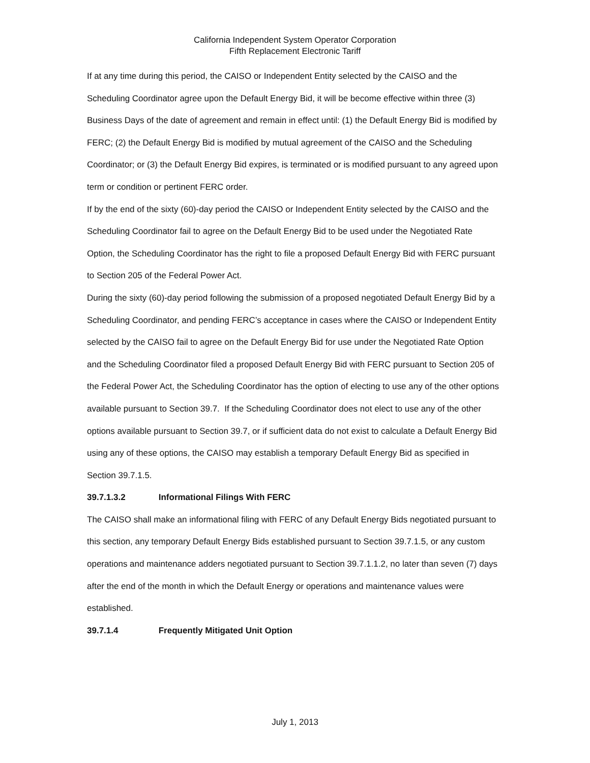California Independent System Operator Corporation
Fifth Replacement Electronic Tariff
If at any time during this period, the CAISO or Independent Entity selected by the CAISO and the Scheduling Coordinator agree upon the Default Energy Bid, it will be become effective within three (3) Business Days of the date of agreement and remain in effect until: (1) the Default Energy Bid is modified by FERC; (2) the Default Energy Bid is modified by mutual agreement of the CAISO and the Scheduling Coordinator; or (3) the Default Energy Bid expires, is terminated or is modified pursuant to any agreed upon term or condition or pertinent FERC order.
If by the end of the sixty (60)-day period the CAISO or Independent Entity selected by the CAISO and the Scheduling Coordinator fail to agree on the Default Energy Bid to be used under the Negotiated Rate Option, the Scheduling Coordinator has the right to file a proposed Default Energy Bid with FERC pursuant to Section 205 of the Federal Power Act.
During the sixty (60)-day period following the submission of a proposed negotiated Default Energy Bid by a Scheduling Coordinator, and pending FERC’s acceptance in cases where the CAISO or Independent Entity selected by the CAISO fail to agree on the Default Energy Bid for use under the Negotiated Rate Option and the Scheduling Coordinator filed a proposed Default Energy Bid with FERC pursuant to Section 205 of the Federal Power Act, the Scheduling Coordinator has the option of electing to use any of the other options available pursuant to Section 39.7. If the Scheduling Coordinator does not elect to use any of the other options available pursuant to Section 39.7, or if sufficient data do not exist to calculate a Default Energy Bid using any of these options, the CAISO may establish a temporary Default Energy Bid as specified in Section 39.7.1.5.
39.7.1.3.2 Informational Filings With FERC
The CAISO shall make an informational filing with FERC of any Default Energy Bids negotiated pursuant to this section, any temporary Default Energy Bids established pursuant to Section 39.7.1.5, or any custom operations and maintenance adders negotiated pursuant to Section 39.7.1.1.2, no later than seven (7) days after the end of the month in which the Default Energy or operations and maintenance values were established.
39.7.1.4 Frequently Mitigated Unit Option
July 1, 2013